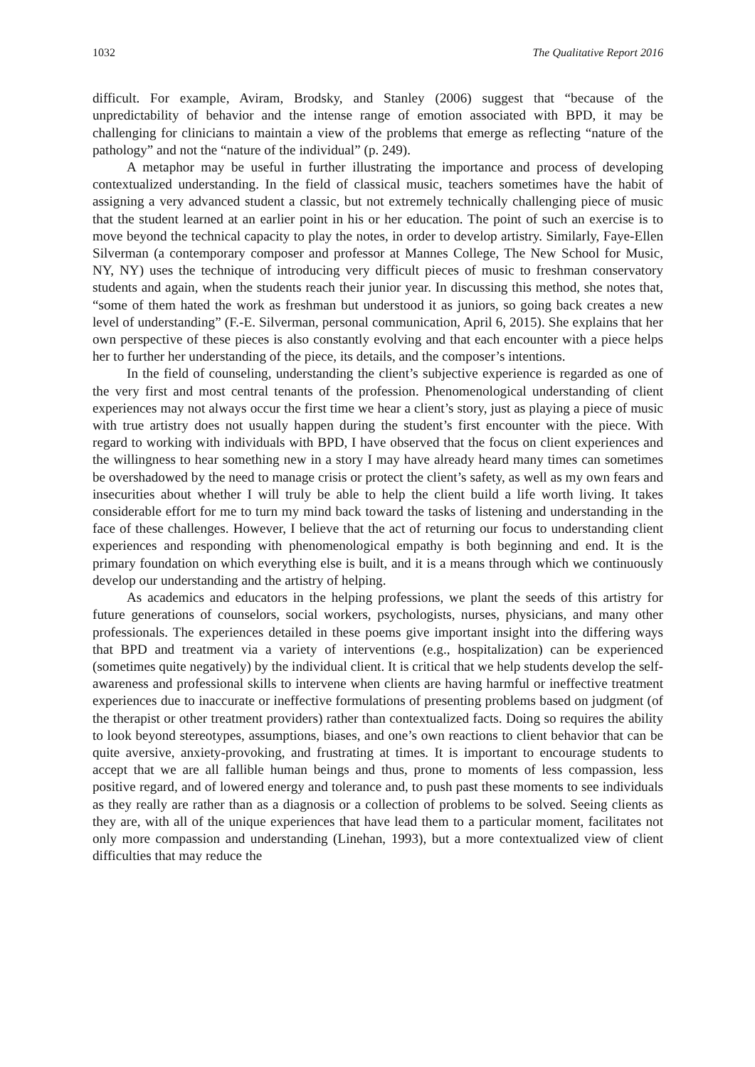1032 The Qualitative Report 2016
difficult. For example, Aviram, Brodsky, and Stanley (2006) suggest that “because of the unpredictability of behavior and the intense range of emotion associated with BPD, it may be challenging for clinicians to maintain a view of the problems that emerge as reflecting “nature of the pathology” and not the “nature of the individual” (p. 249).
A metaphor may be useful in further illustrating the importance and process of developing contextualized understanding. In the field of classical music, teachers sometimes have the habit of assigning a very advanced student a classic, but not extremely technically challenging piece of music that the student learned at an earlier point in his or her education. The point of such an exercise is to move beyond the technical capacity to play the notes, in order to develop artistry. Similarly, Faye-Ellen Silverman (a contemporary composer and professor at Mannes College, The New School for Music, NY, NY) uses the technique of introducing very difficult pieces of music to freshman conservatory students and again, when the students reach their junior year. In discussing this method, she notes that, “some of them hated the work as freshman but understood it as juniors, so going back creates a new level of understanding” (F.-E. Silverman, personal communication, April 6, 2015). She explains that her own perspective of these pieces is also constantly evolving and that each encounter with a piece helps her to further her understanding of the piece, its details, and the composer’s intentions.
In the field of counseling, understanding the client’s subjective experience is regarded as one of the very first and most central tenants of the profession. Phenomenological understanding of client experiences may not always occur the first time we hear a client’s story, just as playing a piece of music with true artistry does not usually happen during the student’s first encounter with the piece. With regard to working with individuals with BPD, I have observed that the focus on client experiences and the willingness to hear something new in a story I may have already heard many times can sometimes be overshadowed by the need to manage crisis or protect the client’s safety, as well as my own fears and insecurities about whether I will truly be able to help the client build a life worth living. It takes considerable effort for me to turn my mind back toward the tasks of listening and understanding in the face of these challenges. However, I believe that the act of returning our focus to understanding client experiences and responding with phenomenological empathy is both beginning and end. It is the primary foundation on which everything else is built, and it is a means through which we continuously develop our understanding and the artistry of helping.
As academics and educators in the helping professions, we plant the seeds of this artistry for future generations of counselors, social workers, psychologists, nurses, physicians, and many other professionals. The experiences detailed in these poems give important insight into the differing ways that BPD and treatment via a variety of interventions (e.g., hospitalization) can be experienced (sometimes quite negatively) by the individual client. It is critical that we help students develop the self-awareness and professional skills to intervene when clients are having harmful or ineffective treatment experiences due to inaccurate or ineffective formulations of presenting problems based on judgment (of the therapist or other treatment providers) rather than contextualized facts. Doing so requires the ability to look beyond stereotypes, assumptions, biases, and one’s own reactions to client behavior that can be quite aversive, anxiety-provoking, and frustrating at times. It is important to encourage students to accept that we are all fallible human beings and thus, prone to moments of less compassion, less positive regard, and of lowered energy and tolerance and, to push past these moments to see individuals as they really are rather than as a diagnosis or a collection of problems to be solved. Seeing clients as they are, with all of the unique experiences that have lead them to a particular moment, facilitates not only more compassion and understanding (Linehan, 1993), but a more contextualized view of client difficulties that may reduce the